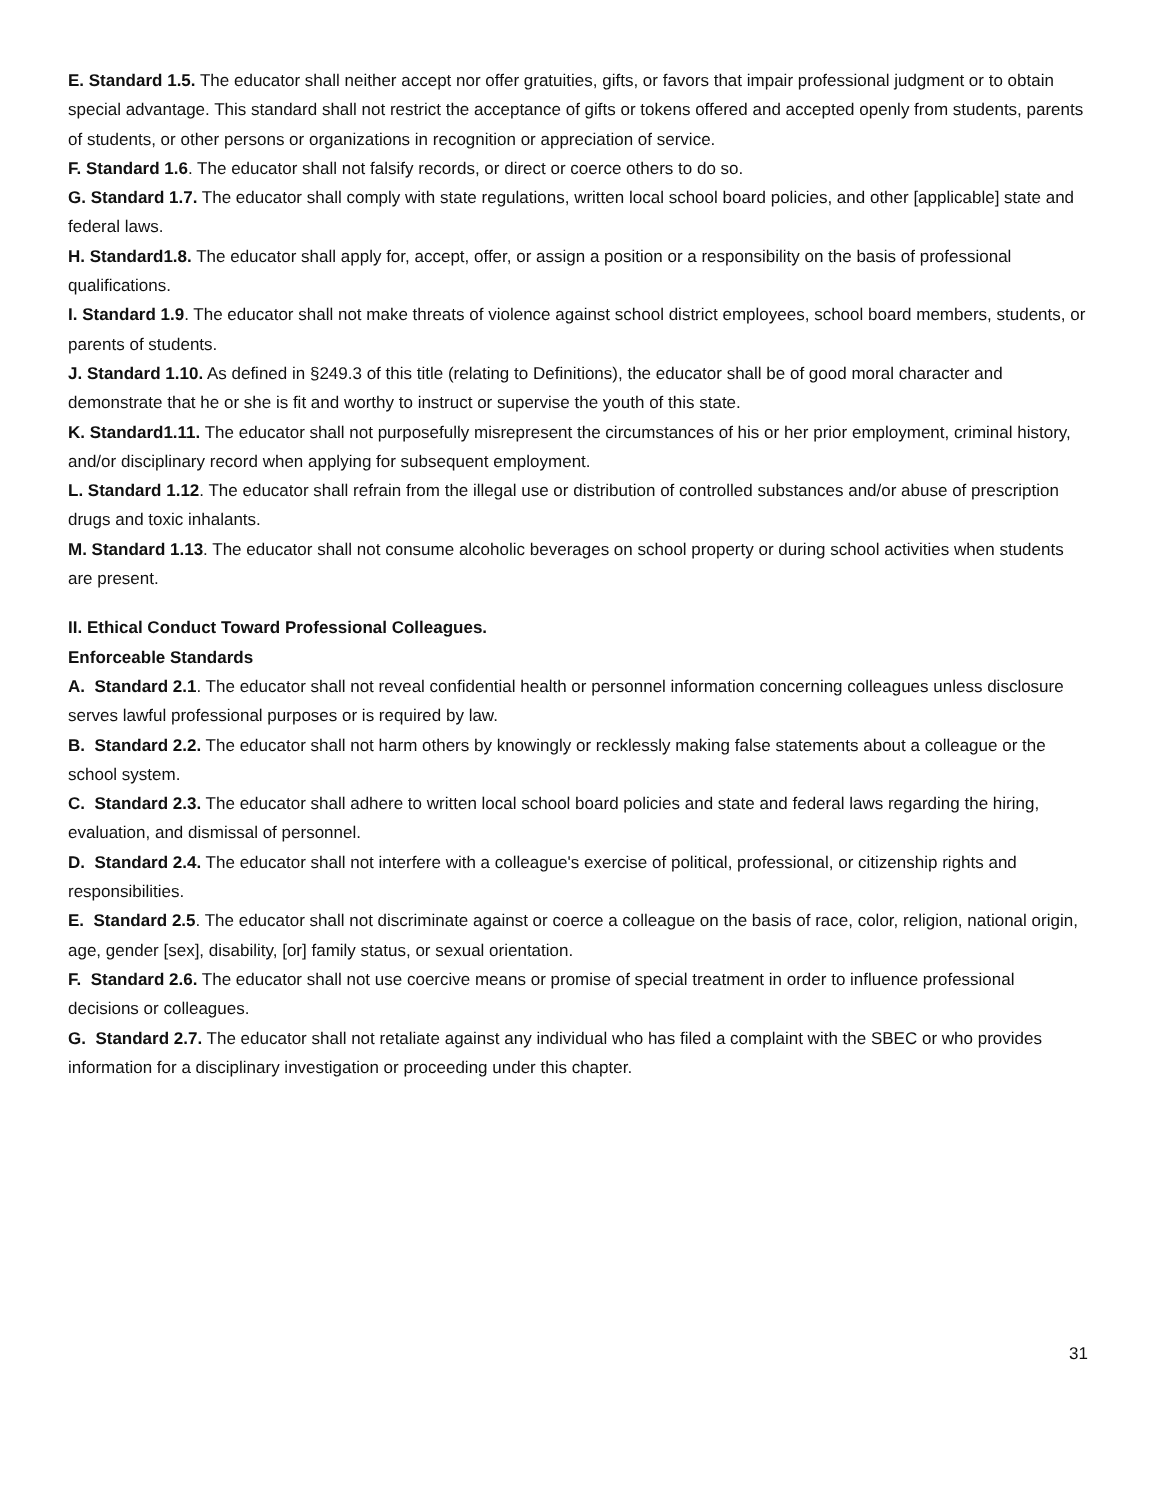E. Standard 1.5. The educator shall neither accept nor offer gratuities, gifts, or favors that impair professional judgment or to obtain special advantage. This standard shall not restrict the acceptance of gifts or tokens offered and accepted openly from students, parents of students, or other persons or organizations in recognition or appreciation of service.
F. Standard 1.6. The educator shall not falsify records, or direct or coerce others to do so.
G. Standard 1.7. The educator shall comply with state regulations, written local school board policies, and other [applicable] state and federal laws.
H. Standard1.8. The educator shall apply for, accept, offer, or assign a position or a responsibility on the basis of professional qualifications.
I. Standard 1.9. The educator shall not make threats of violence against school district employees, school board members, students, or parents of students.
J. Standard 1.10. As defined in §249.3 of this title (relating to Definitions), the educator shall be of good moral character and demonstrate that he or she is fit and worthy to instruct or supervise the youth of this state.
K. Standard1.11. The educator shall not purposefully misrepresent the circumstances of his or her prior employment, criminal history, and/or disciplinary record when applying for subsequent employment.
L. Standard 1.12. The educator shall refrain from the illegal use or distribution of controlled substances and/or abuse of prescription drugs and toxic inhalants.
M. Standard 1.13. The educator shall not consume alcoholic beverages on school property or during school activities when students are present.
II. Ethical Conduct Toward Professional Colleagues.
Enforceable Standards
A. Standard 2.1. The educator shall not reveal confidential health or personnel information concerning colleagues unless disclosure serves lawful professional purposes or is required by law.
B. Standard 2.2. The educator shall not harm others by knowingly or recklessly making false statements about a colleague or the school system.
C. Standard 2.3. The educator shall adhere to written local school board policies and state and federal laws regarding the hiring, evaluation, and dismissal of personnel.
D. Standard 2.4. The educator shall not interfere with a colleague's exercise of political, professional, or citizenship rights and responsibilities.
E. Standard 2.5. The educator shall not discriminate against or coerce a colleague on the basis of race, color, religion, national origin, age, gender [sex], disability, [or] family status, or sexual orientation.
F. Standard 2.6. The educator shall not use coercive means or promise of special treatment in order to influence professional decisions or colleagues.
G. Standard 2.7. The educator shall not retaliate against any individual who has filed a complaint with the SBEC or who provides information for a disciplinary investigation or proceeding under this chapter.
31